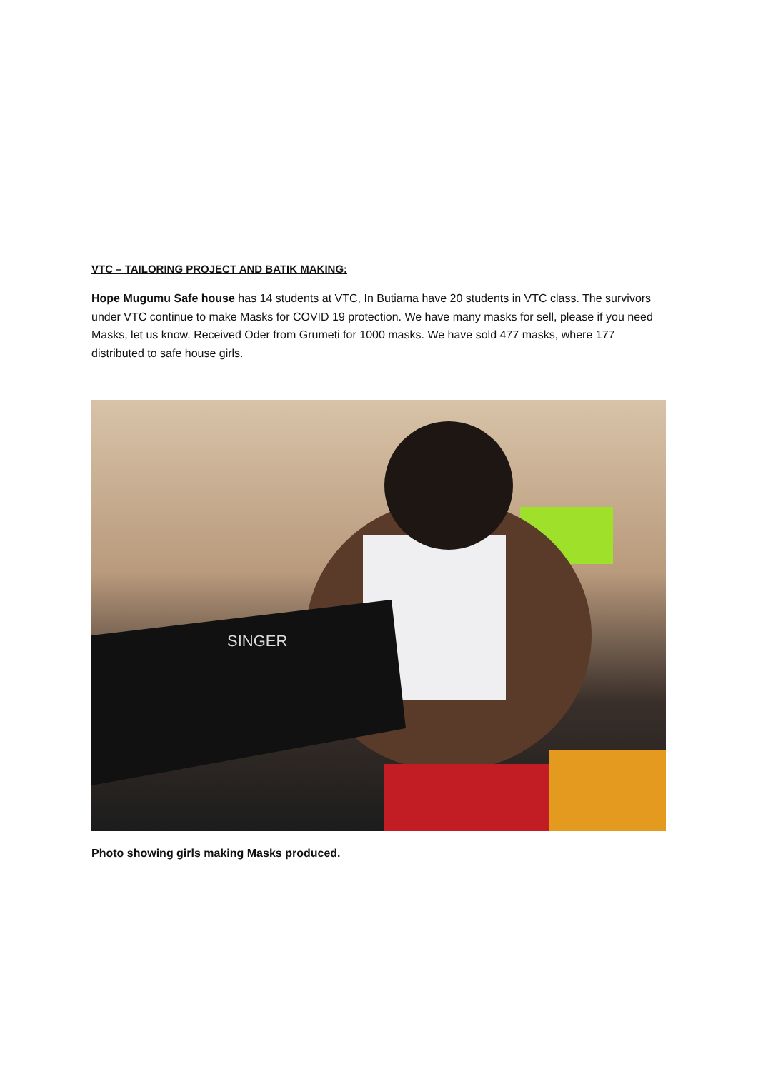VTC – TAILORING PROJECT AND BATIK MAKING:
Hope Mugumu Safe house has 14 students at VTC, In Butiama have 20 students in VTC class. The survivors under VTC continue to make Masks for COVID 19 protection. We have many masks for sell, please if you need Masks, let us know. Received Oder from Grumeti for 1000 masks. We have sold 477 masks, where 177 distributed to safe house girls.
SINGER
Photo showing girls making Masks produced.